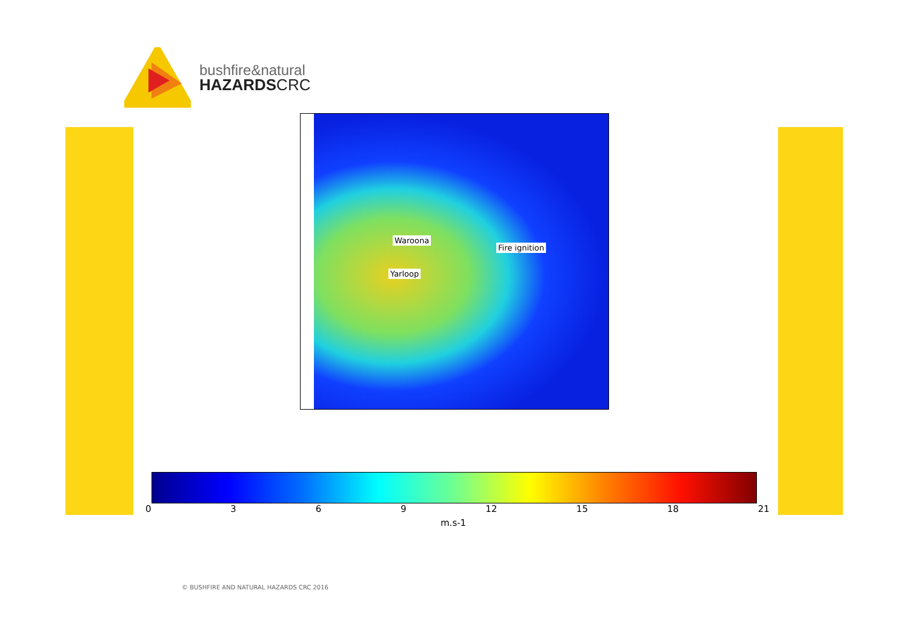bushfire&natural
HAZARDSCRC
Waroona
Fire ignition
Yarloop
0369 12 15 18 21
m.s-1
© BUSHFIRE AND NATURAL HAZARDS CRC 2016